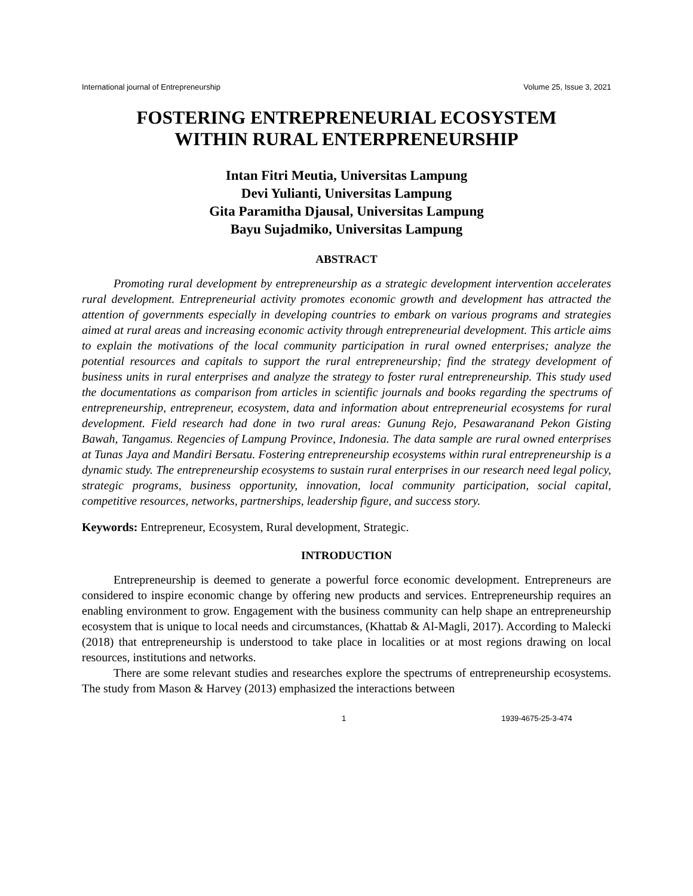International journal of Entrepreneurship Volume 25, Issue 3, 2021
FOSTERING ENTREPRENEURIAL ECOSYSTEM
WITHIN RURAL ENTERPRENEURSHIP
Intan Fitri Meutia, Universitas Lampung
Devi Yulianti, Universitas Lampung
Gita Paramitha Djausal, Universitas Lampung
Bayu Sujadmiko, Universitas Lampung
ABSTRACT
Promoting rural development by entrepreneurship as a strategic development intervention accelerates rural development. Entrepreneurial activity promotes economic growth and development has attracted the attention of governments especially in developing countries to embark on various programs and strategies aimed at rural areas and increasing economic activity through entrepreneurial development. This article aims to explain the motivations of the local community participation in rural owned enterprises; analyze the potential resources and capitals to support the rural entrepreneurship; find the strategy development of business units in rural enterprises and analyze the strategy to foster rural entrepreneurship. This study used the documentations as comparison from articles in scientific journals and books regarding the spectrums of entrepreneurship, entrepreneur, ecosystem, data and information about entrepreneurial ecosystems for rural development. Field research had done in two rural areas: Gunung Rejo, Pesawaranand Pekon Gisting Bawah, Tangamus. Regencies of Lampung Province, Indonesia. The data sample are rural owned enterprises at Tunas Jaya and Mandiri Bersatu. Fostering entrepreneurship ecosystems within rural entrepreneurship is a dynamic study. The entrepreneurship ecosystems to sustain rural enterprises in our research need legal policy, strategic programs, business opportunity, innovation, local community participation, social capital, competitive resources, networks, partnerships, leadership figure, and success story.
Keywords: Entrepreneur, Ecosystem, Rural development, Strategic.
INTRODUCTION
Entrepreneurship is deemed to generate a powerful force economic development. Entrepreneurs are considered to inspire economic change by offering new products and services. Entrepreneurship requires an enabling environment to grow. Engagement with the business community can help shape an entrepreneurship ecosystem that is unique to local needs and circumstances, (Khattab & Al-Magli, 2017). According to Malecki (2018) that entrepreneurship is understood to take place in localities or at most regions drawing on local resources, institutions and networks.
There are some relevant studies and researches explore the spectrums of entrepreneurship ecosystems. The study from Mason & Harvey (2013) emphasized the interactions between
1 1939-4675-25-3-474